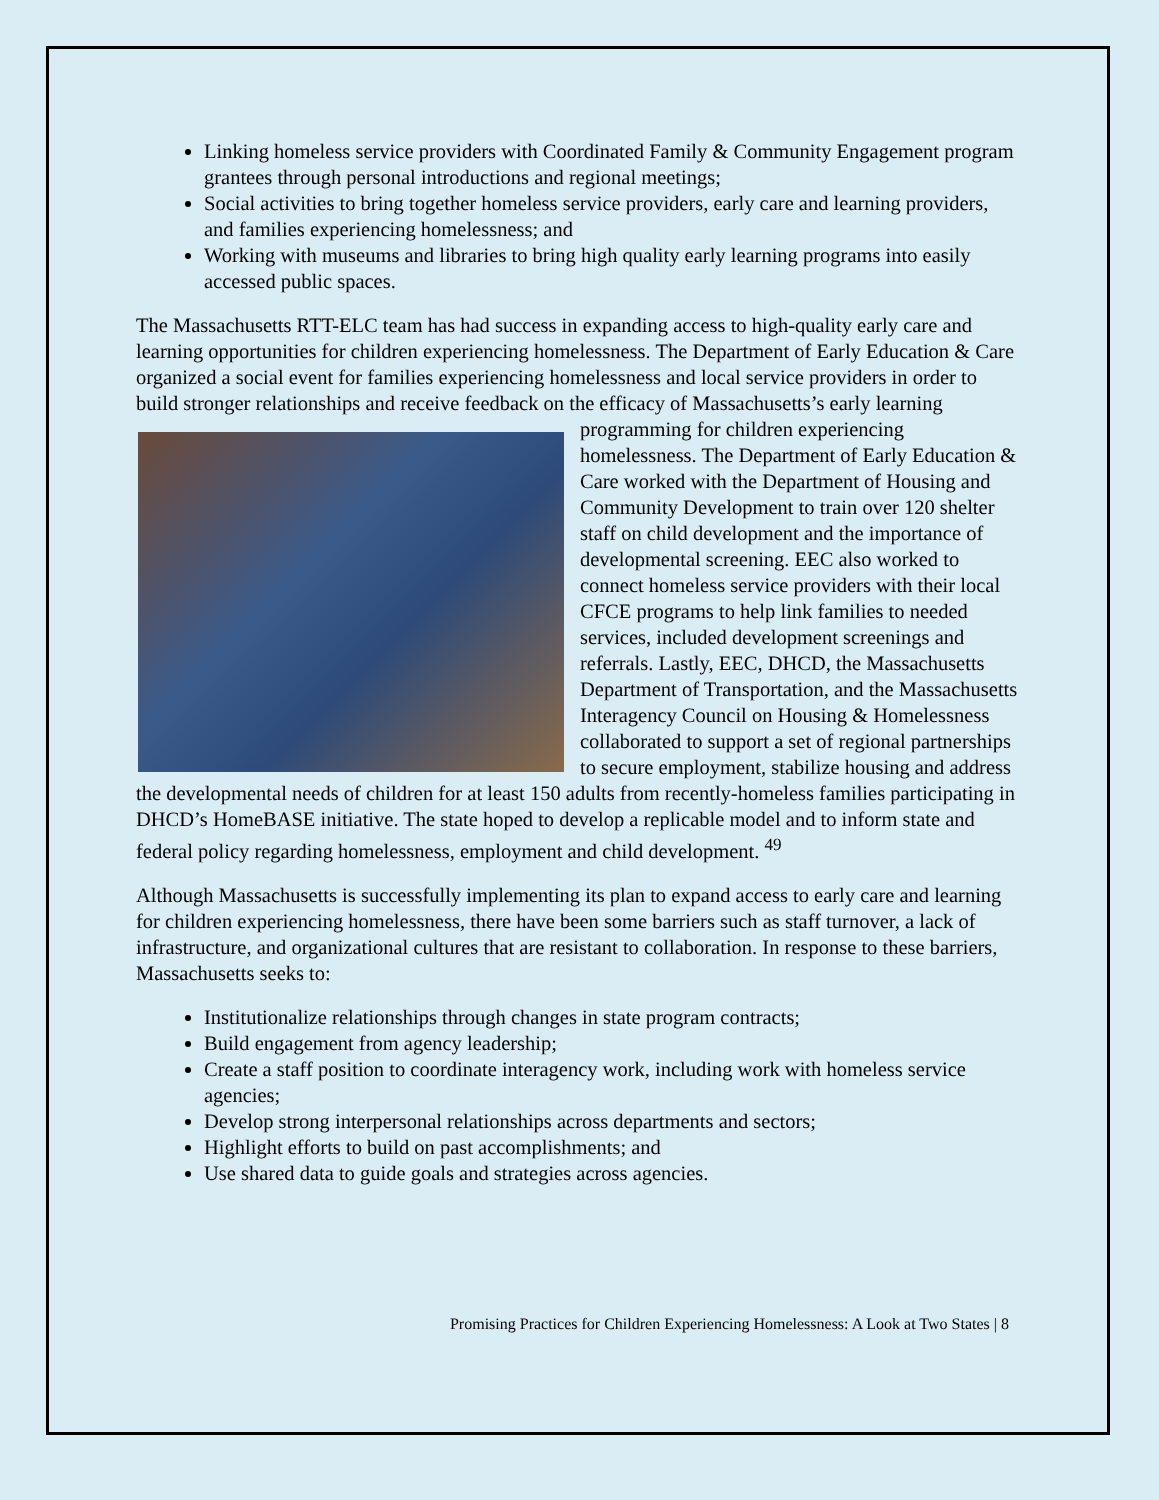Linking homeless service providers with Coordinated Family & Community Engagement program grantees through personal introductions and regional meetings;
Social activities to bring together homeless service providers, early care and learning providers, and families experiencing homelessness; and
Working with museums and libraries to bring high quality early learning programs into easily accessed public spaces.
The Massachusetts RTT-ELC team has had success in expanding access to high-quality early care and learning opportunities for children experiencing homelessness. The Department of Early Education & Care organized a social event for families experiencing homelessness and local service providers in order to build stronger relationships and receive feedback on the efficacy of Massachusetts’s early learning programming for children experiencing homelessness. The Department of Early Education & Care worked with the Department of Housing and Community Development to train over 120 shelter staff on child development and the importance of developmental screening. EEC also worked to connect homeless service providers with their local CFCE programs to help link families to needed services, included development screenings and referrals. Lastly, EEC, DHCD, the Massachusetts Department of Transportation, and the Massachusetts Interagency Council on Housing & Homelessness collaborated to support a set of regional partnerships to secure employment, stabilize housing and address the developmental needs of children for at least 150 adults from recently-homeless families participating in DHCD’s HomeBASE initiative. The state hoped to develop a replicable model and to inform state and federal policy regarding homelessness, employment and child development. <sup>49</sup>
Although Massachusetts is successfully implementing its plan to expand access to early care and learning for children experiencing homelessness, there have been some barriers such as staff turnover, a lack of infrastructure, and organizational cultures that are resistant to collaboration. In response to these barriers, Massachusetts seeks to:
Institutionalize relationships through changes in state program contracts;
Build engagement from agency leadership;
Create a staff position to coordinate interagency work, including work with homeless service agencies;
Develop strong interpersonal relationships across departments and sectors;
Highlight efforts to build on past accomplishments; and
Use shared data to guide goals and strategies across agencies.
Promising Practices for Children Experiencing Homelessness: A Look at Two States | 8